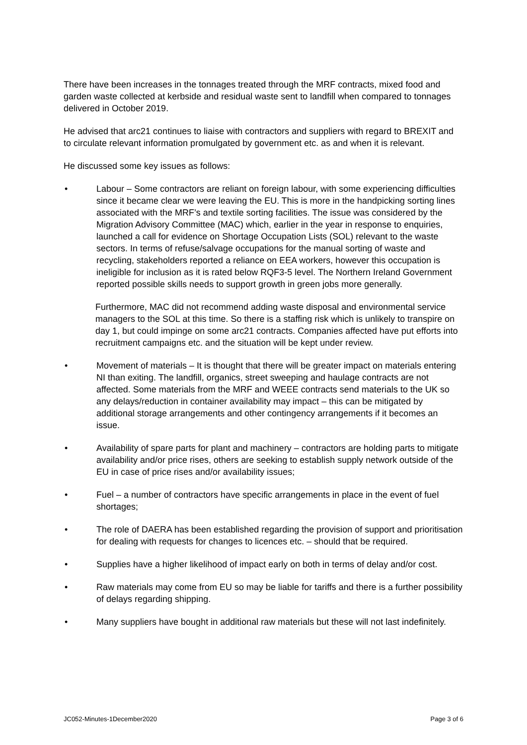There have been increases in the tonnages treated through the MRF contracts, mixed food and garden waste collected at kerbside and residual waste sent to landfill when compared to tonnages delivered in October 2019.
He advised that arc21 continues to liaise with contractors and suppliers with regard to BREXIT and to circulate relevant information promulgated by government etc. as and when it is relevant.
He discussed some key issues as follows:
• Labour – Some contractors are reliant on foreign labour, with some experiencing difficulties since it became clear we were leaving the EU. This is more in the handpicking sorting lines associated with the MRF’s and textile sorting facilities. The issue was considered by the Migration Advisory Committee (MAC) which, earlier in the year in response to enquiries, launched a call for evidence on Shortage Occupation Lists (SOL) relevant to the waste sectors. In terms of refuse/salvage occupations for the manual sorting of waste and recycling, stakeholders reported a reliance on EEA workers, however this occupation is ineligible for inclusion as it is rated below RQF3-5 level. The Northern Ireland Government reported possible skills needs to support growth in green jobs more generally.
Furthermore, MAC did not recommend adding waste disposal and environmental service managers to the SOL at this time. So there is a staffing risk which is unlikely to transpire on day 1, but could impinge on some arc21 contracts. Companies affected have put efforts into recruitment campaigns etc. and the situation will be kept under review.
• Movement of materials – It is thought that there will be greater impact on materials entering NI than exiting. The landfill, organics, street sweeping and haulage contracts are not affected. Some materials from the MRF and WEEE contracts send materials to the UK so any delays/reduction in container availability may impact – this can be mitigated by additional storage arrangements and other contingency arrangements if it becomes an issue.
• Availability of spare parts for plant and machinery – contractors are holding parts to mitigate availability and/or price rises, others are seeking to establish supply network outside of the EU in case of price rises and/or availability issues;
• Fuel – a number of contractors have specific arrangements in place in the event of fuel shortages;
• The role of DAERA has been established regarding the provision of support and prioritisation for dealing with requests for changes to licences etc. – should that be required.
• Supplies have a higher likelihood of impact early on both in terms of delay and/or cost.
• Raw materials may come from EU so may be liable for tariffs and there is a further possibility of delays regarding shipping.
• Many suppliers have bought in additional raw materials but these will not last indefinitely.
JC052-Minutes-1December2020 Page 3 of 6